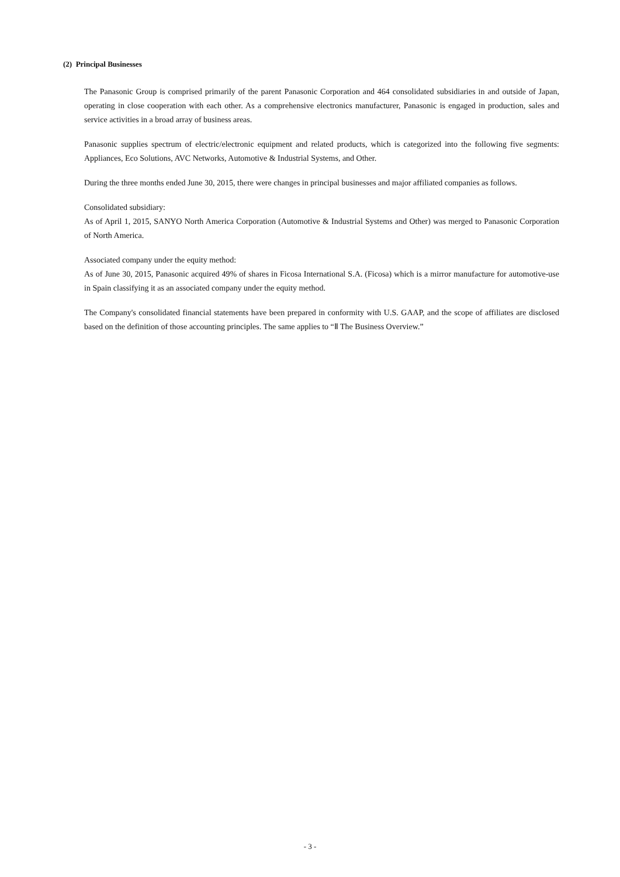(2) Principal Businesses
The Panasonic Group is comprised primarily of the parent Panasonic Corporation and 464 consolidated subsidiaries in and outside of Japan, operating in close cooperation with each other. As a comprehensive electronics manufacturer, Panasonic is engaged in production, sales and service activities in a broad array of business areas.
Panasonic supplies spectrum of electric/electronic equipment and related products, which is categorized into the following five segments: Appliances, Eco Solutions, AVC Networks, Automotive & Industrial Systems, and Other.
During the three months ended June 30, 2015, there were changes in principal businesses and major affiliated companies as follows.
Consolidated subsidiary:
As of April 1, 2015, SANYO North America Corporation (Automotive & Industrial Systems and Other) was merged to Panasonic Corporation of North America.
Associated company under the equity method:
As of June 30, 2015, Panasonic acquired 49% of shares in Ficosa International S.A. (Ficosa) which is a mirror manufacture for automotive-use in Spain classifying it as an associated company under the equity method.
The Company's consolidated financial statements have been prepared in conformity with U.S. GAAP, and the scope of affiliates are disclosed based on the definition of those accounting principles. The same applies to “Ⅱ The Business Overview.”
- 3 -